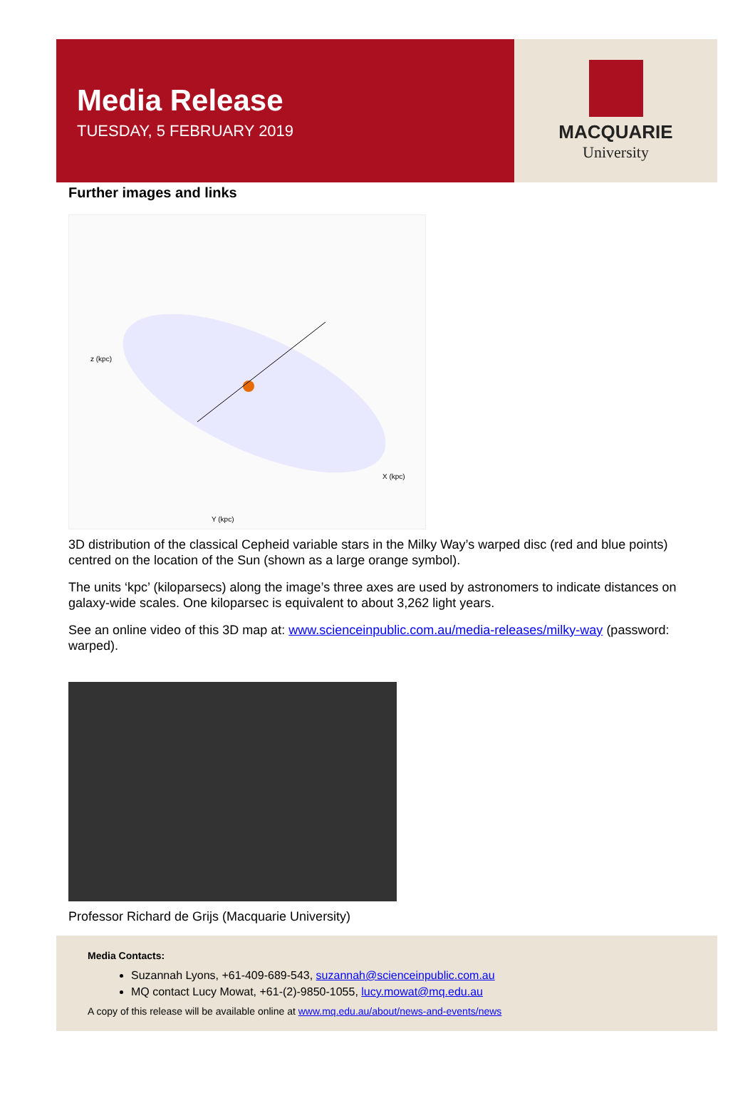Media Release
TUESDAY, 5 FEBRUARY 2019
MACQUARIE
University
Further images and links
z (kpc)
Y (kpc)
X (kpc)
3D distribution of the classical Cepheid variable stars in the Milky Way’s warped disc (red and blue points) centred on the location of the Sun (shown as a large orange symbol).
The units ‘kpc’ (kiloparsecs) along the image’s three axes are used by astronomers to indicate distances on galaxy-wide scales. One kiloparsec is equivalent to about 3,262 light years.
See an online video of this 3D map at: www.scienceinpublic.com.au/media-releases/milky-way (password: warped).
Professor Richard de Grijs (Macquarie University)
Media Contacts:
Suzannah Lyons, +61-409-689-543, suzannah@scienceinpublic.com.au
MQ contact Lucy Mowat, +61-(2)-9850-1055, lucy.mowat@mq.edu.au
A copy of this release will be available online at www.mq.edu.au/about/news-and-events/news